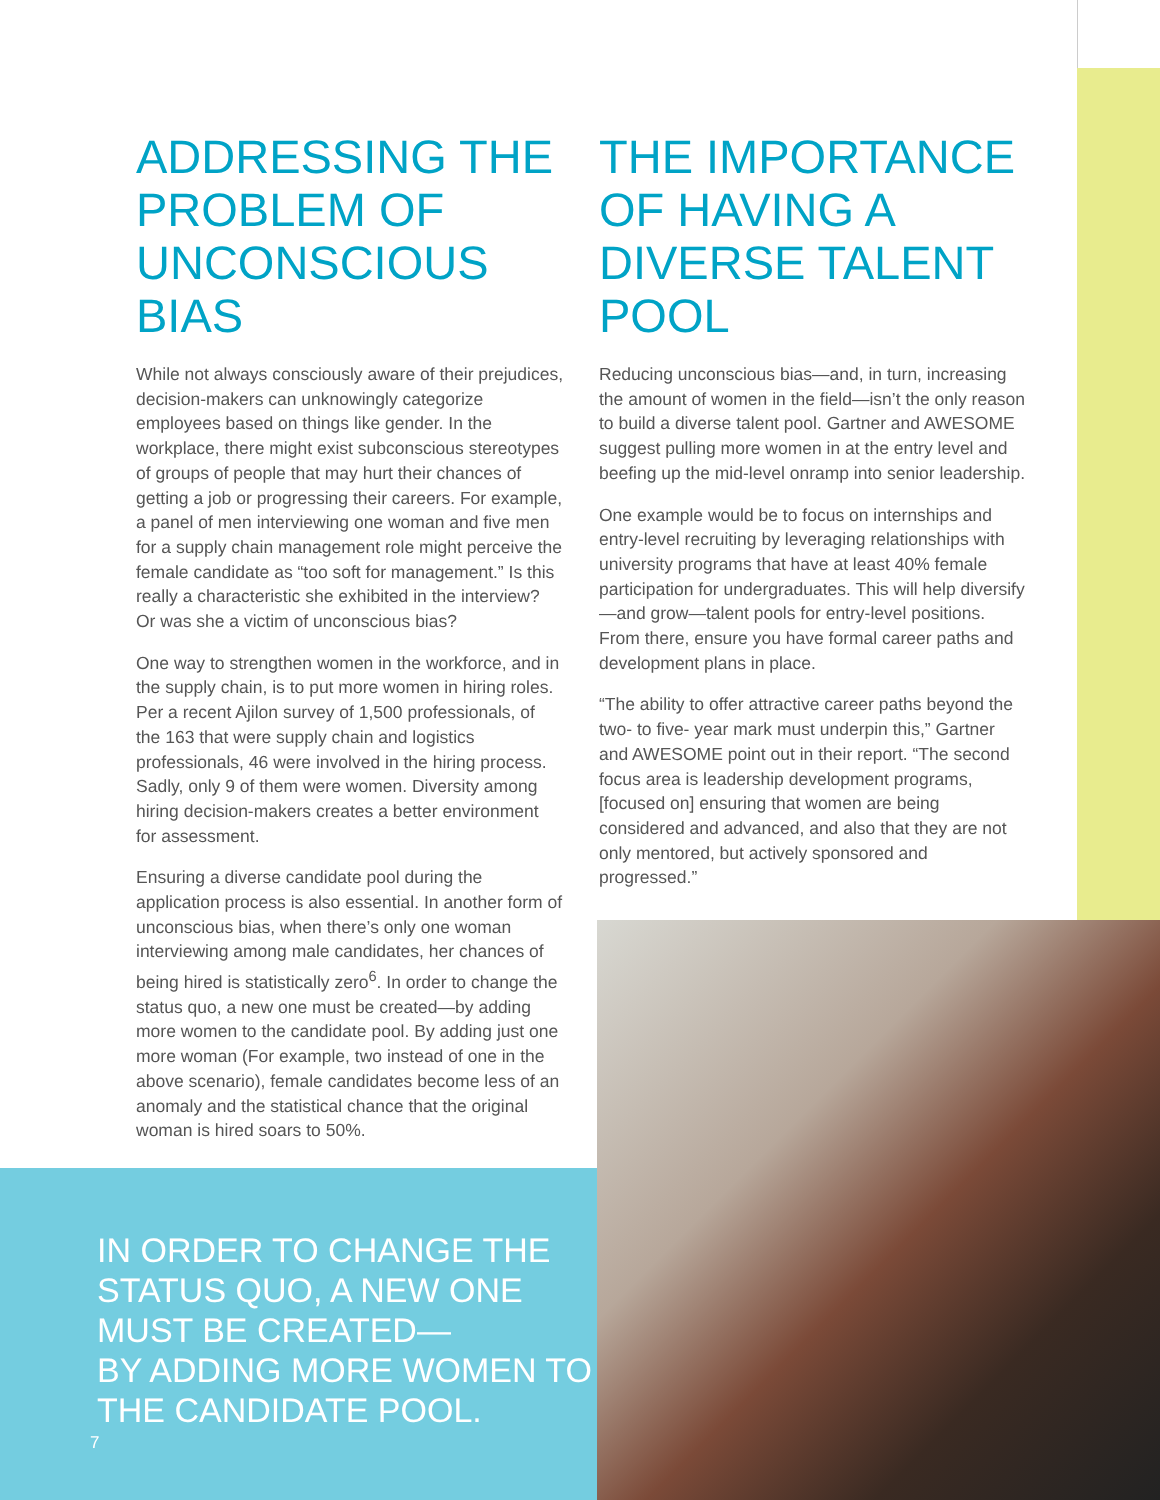ADDRESSING THE PROBLEM OF UNCONSCIOUS BIAS
While not always consciously aware of their prejudices, decision-makers can unknowingly categorize employees based on things like gender. In the workplace, there might exist subconscious stereotypes of groups of people that may hurt their chances of getting a job or progressing their careers. For example, a panel of men interviewing one woman and five men for a supply chain management role might perceive the female candidate as “too soft for management.” Is this really a characteristic she exhibited in the interview? Or was she a victim of unconscious bias?
One way to strengthen women in the workforce, and in the supply chain, is to put more women in hiring roles. Per a recent Ajilon survey of 1,500 professionals, of the 163 that were supply chain and logistics professionals, 46 were involved in the hiring process. Sadly, only 9 of them were women. Diversity among hiring decision-makers creates a better environment for assessment.
Ensuring a diverse candidate pool during the application process is also essential. In another form of unconscious bias, when there’s only one woman interviewing among male candidates, her chances of being hired is statistically zero<sup>6</sup>. In order to change the status quo, a new one must be created—by adding more women to the candidate pool. By adding just one more woman (For example, two instead of one in the above scenario), female candidates become less of an anomaly and the statistical chance that the original woman is hired soars to 50%.
THE IMPORTANCE OF HAVING A DIVERSE TALENT POOL
Reducing unconscious bias—and, in turn, increasing the amount of women in the field—isn’t the only reason to build a diverse talent pool. Gartner and AWESOME suggest pulling more women in at the entry level and beefing up the mid-level onramp into senior leadership.
One example would be to focus on internships and entry-level recruiting by leveraging relationships with university programs that have at least 40% female participation for undergraduates. This will help diversify—and grow—talent pools for entry-level positions. From there, ensure you have formal career paths and development plans in place.
“The ability to offer attractive career paths beyond the two- to five- year mark must underpin this,” Gartner and AWESOME point out in their report. “The second focus area is leadership development programs, [focused on] ensuring that women are being considered and advanced, and also that they are not only mentored, but actively sponsored and progressed.”
IN ORDER TO CHANGE THE STATUS QUO, A NEW ONE MUST BE CREATED—
BY ADDING MORE WOMEN TO THE CANDIDATE POOL.
7